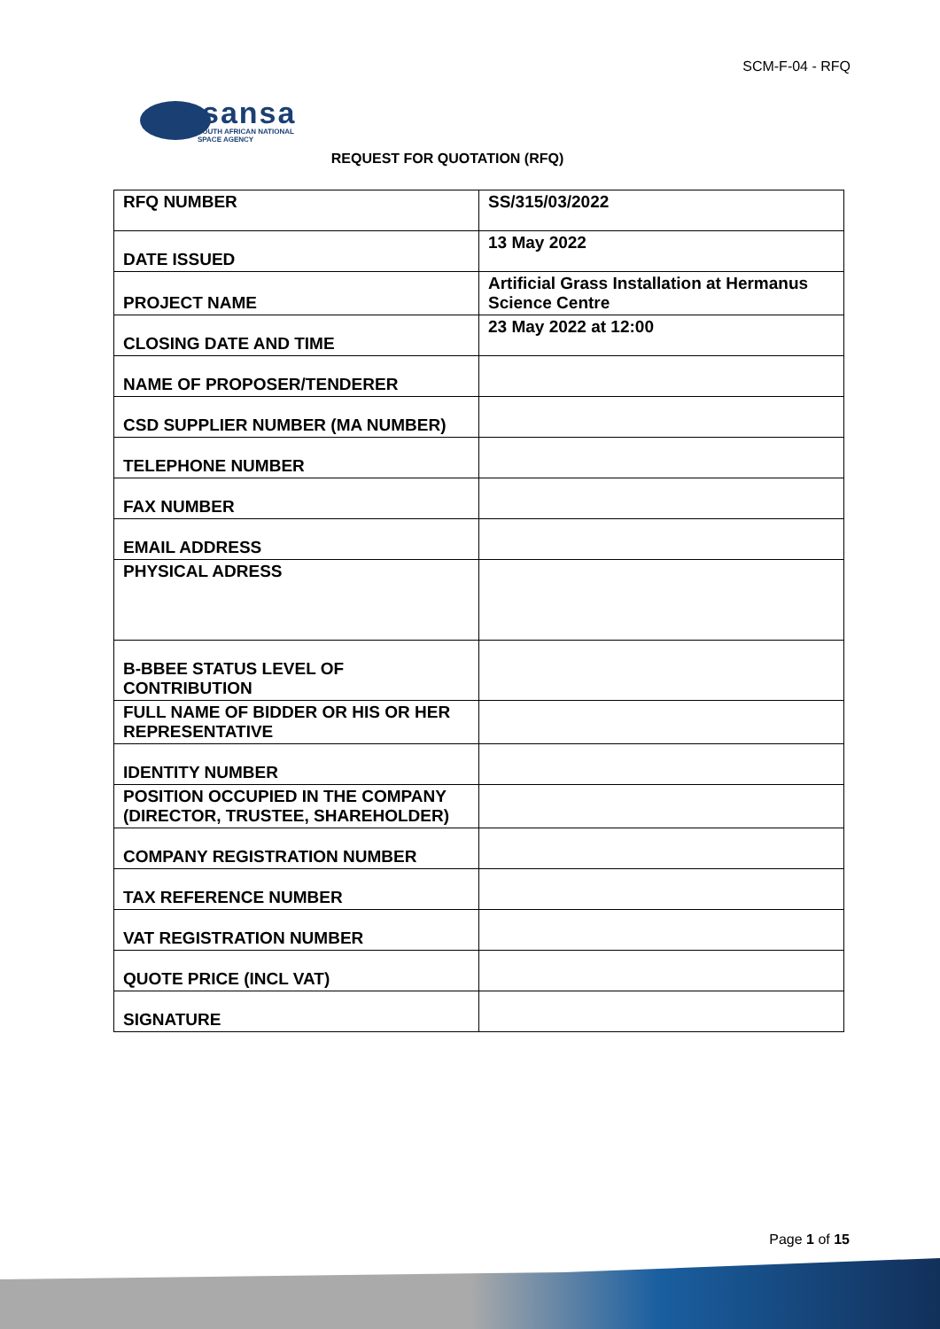SCM-F-04 - RFQ
sansa
SOUTH AFRICAN NATIONAL
SPACE AGENCY
REQUEST FOR QUOTATION (RFQ)
| RFQ NUMBER | SS/315/03/2022 |
| DATE ISSUED | 13 May 2022 |
| PROJECT NAME | Artificial Grass Installation at Hermanus Science Centre |
| CLOSING DATE AND TIME | 23 May 2022 at 12:00 |
| NAME OF PROPOSER/TENDERER | |
| CSD SUPPLIER NUMBER (MA NUMBER) | |
| TELEPHONE NUMBER | |
| FAX NUMBER | |
| EMAIL ADDRESS | |
| PHYSICAL ADRESS | |
| B-BBEE STATUS LEVEL OF CONTRIBUTION | |
| FULL NAME OF BIDDER OR HIS OR HER REPRESENTATIVE | |
| IDENTITY NUMBER | |
| POSITION OCCUPIED IN THE COMPANY (DIRECTOR, TRUSTEE, SHAREHOLDER) | |
| COMPANY REGISTRATION NUMBER | |
| TAX REFERENCE NUMBER | |
| VAT REGISTRATION NUMBER | |
| QUOTE PRICE (INCL VAT) | |
| SIGNATURE | |
Page 1 of 15